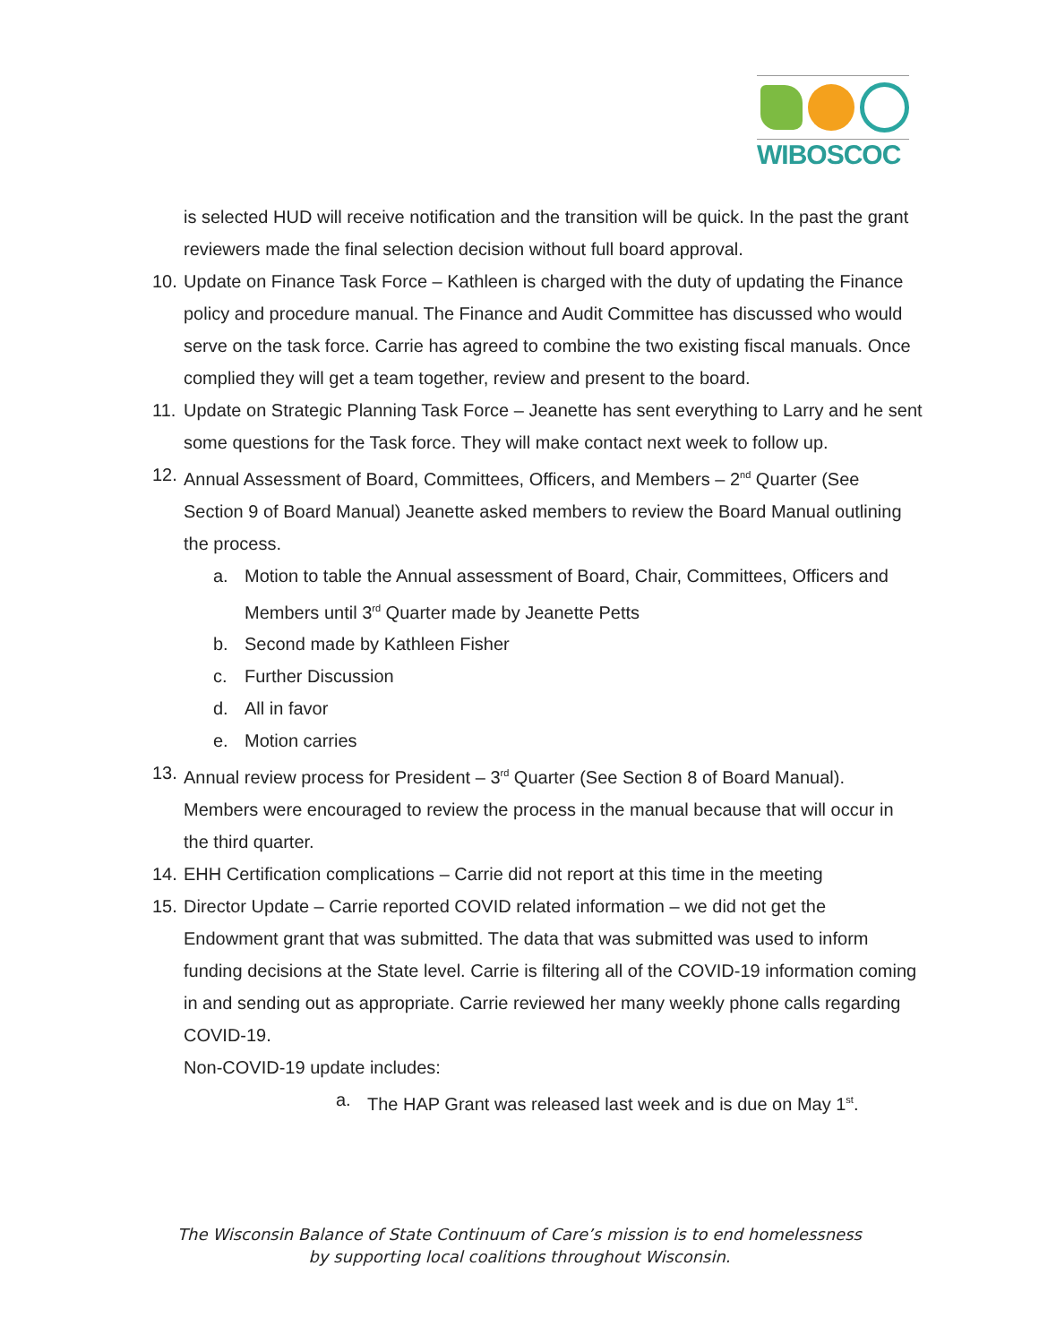WIBOSCOC
is selected HUD will receive notification and the transition will be quick. In the past the grant reviewers made the final selection decision without full board approval.
10. Update on Finance Task Force – Kathleen is charged with the duty of updating the Finance policy and procedure manual. The Finance and Audit Committee has discussed who would serve on the task force. Carrie has agreed to combine the two existing fiscal manuals. Once complied they will get a team together, review and present to the board.
11. Update on Strategic Planning Task Force – Jeanette has sent everything to Larry and he sent some questions for the Task force. They will make contact next week to follow up.
12. Annual Assessment of Board, Committees, Officers, and Members – 2<sup>nd</sup> Quarter (See Section 9 of Board Manual) Jeanette asked members to review the Board Manual outlining the process.
a. Motion to table the Annual assessment of Board, Chair, Committees, Officers and Members until 3<sup>rd</sup> Quarter made by Jeanette Petts
b. Second made by Kathleen Fisher
c. Further Discussion
d. All in favor
e. Motion carries
13. Annual review process for President – 3<sup>rd</sup> Quarter (See Section 8 of Board Manual). Members were encouraged to review the process in the manual because that will occur in the third quarter.
14. EHH Certification complications – Carrie did not report at this time in the meeting
15. Director Update – Carrie reported COVID related information – we did not get the Endowment grant that was submitted. The data that was submitted was used to inform funding decisions at the State level. Carrie is filtering all of the COVID-19 information coming in and sending out as appropriate. Carrie reviewed her many weekly phone calls regarding COVID-19.
Non-COVID-19 update includes:
a. The HAP Grant was released last week and is due on May 1<sup>st</sup>.
The Wisconsin Balance of State Continuum of Care’s mission is to end homelessness
by supporting local coalitions throughout Wisconsin.